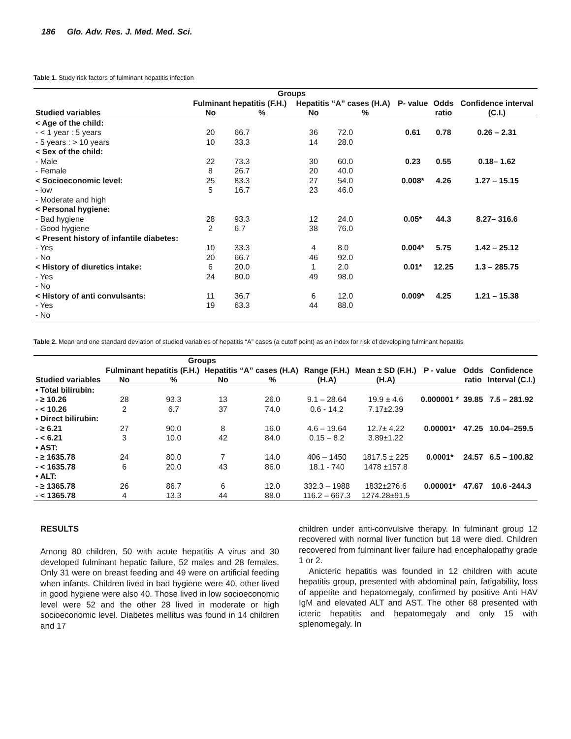186 Glo. Adv. Res. J. Med. Med. Sci.
Table 1. Study risk factors of fulminant hepatitis infection
| | Groups | | | | | | |
| --- | --- | --- | --- | --- | --- | --- | --- |
| | Fulminant hepatitis (F.H.) | | Hepatitis “A” cases (H.A) | | P- value | Odds | Confidence interval |
| Studied variables | No | % | No | % | | ratio | (C.I.) |
| < Age of the child: | | | | | | | |
| - < 1 year : 5 years | 20 | 66.7 | 36 | 72.0 | 0.61 | 0.78 | 0.26 – 2.31 |
| - 5 years : > 10 years | 10 | 33.3 | 14 | 28.0 | | | |
| < Sex of the child: | | | | | | | |
| - Male | 22 | 73.3 | 30 | 60.0 | 0.23 | 0.55 | 0.18– 1.62 |
| - Female | 8 | 26.7 | 20 | 40.0 | | | |
| < Socioeconomic level: | 25 | 83.3 | 27 | 54.0 | 0.008* | 4.26 | 1.27 – 15.15 |
| - low | 5 | 16.7 | 23 | 46.0 | | | |
| - Moderate and high | | | | | | | |
| < Personal hygiene: | | | | | | | |
| - Bad hygiene | 28 | 93.3 | 12 | 24.0 | 0.05* | 44.3 | 8.27– 316.6 |
| - Good hygiene | 2 | 6.7 | 38 | 76.0 | | | |
| < Present history of infantile diabetes: | | | | | | | |
| - Yes | 10 | 33.3 | 4 | 8.0 | 0.004* | 5.75 | 1.42 – 25.12 |
| - No | 20 | 66.7 | 46 | 92.0 | | | |
| < History of diuretics intake: | 6 | 20.0 | 1 | 2.0 | 0.01* | 12.25 | 1.3 – 285.75 |
| - Yes | 24 | 80.0 | 49 | 98.0 | | | |
| - No | | | | | | | |
| < History of anti convulsants: | 11 | 36.7 | 6 | 12.0 | 0.009* | 4.25 | 1.21 – 15.38 |
| - Yes | 19 | 63.3 | 44 | 88.0 | | | |
| - No | | | | | | | |
Table 2. Mean and one standard deviation of studied variables of hepatitis “A” cases (a cutoff point) as an index for risk of developing fulminant hepatitis
| | Groups | | | | | | | | |
| --- | --- | --- | --- | --- | --- | --- | --- | --- | --- |
| | Fulminant hepatitis (F.H.) | | Hepatitis “A” cases (H.A) | | Range (F.H.) | Mean ± SD (F.H.) | P - value | Odds | Confidence |
| Studied variables | No | % | No | % | (H.A) | (H.A) | | ratio | Interval (C.I.) |
| • Total bilirubin: | | | | | | | | | |
| - ≥ 10.26 | 28 | 93.3 | 13 | 26.0 | 9.1 – 28.64 | 19.9 ± 4.6 | 0.000001 * | 39.85 | 7.5 – 281.92 |
| - < 10.26 | 2 | 6.7 | 37 | 74.0 | 0.6 - 14.2 | 7.17±2.39 | | | |
| • Direct bilirubin: | | | | | | | | | |
| - ≥ 6.21 | 27 | 90.0 | 8 | 16.0 | 4.6 – 19.64 | 12.7± 4.22 | 0.00001* | 47.25 | 10.04–259.5 |
| - < 6.21 | 3 | 10.0 | 42 | 84.0 | 0.15 – 8.2 | 3.89±1.22 | | | |
| • AST: | | | | | | | | | |
| - ≥ 1635.78 | 24 | 80.0 | 7 | 14.0 | 406 – 1450 | 1817.5 ± 225 | 0.0001* | 24.57 | 6.5 – 100.82 |
| - < 1635.78 | 6 | 20.0 | 43 | 86.0 | 18.1 - 740 | 1478 ±157.8 | | | |
| • ALT: | | | | | | | | | |
| - ≥ 1365.78 | 26 | 86.7 | 6 | 12.0 | 332.3 – 1988 | 1832±276.6 | 0.00001* | 47.67 | 10.6 -244.3 |
| - < 1365.78 | 4 | 13.3 | 44 | 88.0 | 116.2 – 667.3 | 1274.28±91.5 | | | |
RESULTS
Among 80 children, 50 with acute hepatitis A virus and 30 developed fulminant hepatic failure, 52 males and 28 females. Only 31 were on breast feeding and 49 were on artificial feeding when infants. Children lived in bad hygiene were 40, other lived in good hygiene were also 40. Those lived in low socioeconomic level were 52 and the other 28 lived in moderate or high socioeconomic level. Diabetes mellitus was found in 14 children and 17
children under anti-convulsive therapy. In fulminant group 12 recovered with normal liver function but 18 were died. Children recovered from fulminant liver failure had encephalopathy grade 1 or 2.
Anicteric hepatitis was founded in 12 children with acute hepatitis group, presented with abdominal pain, fatigability, loss of appetite and hepatomegaly, confirmed by positive Anti HAV IgM and elevated ALT and AST. The other 68 presented with icteric hepatitis and hepatomegaly and only 15 with splenomegaly. In